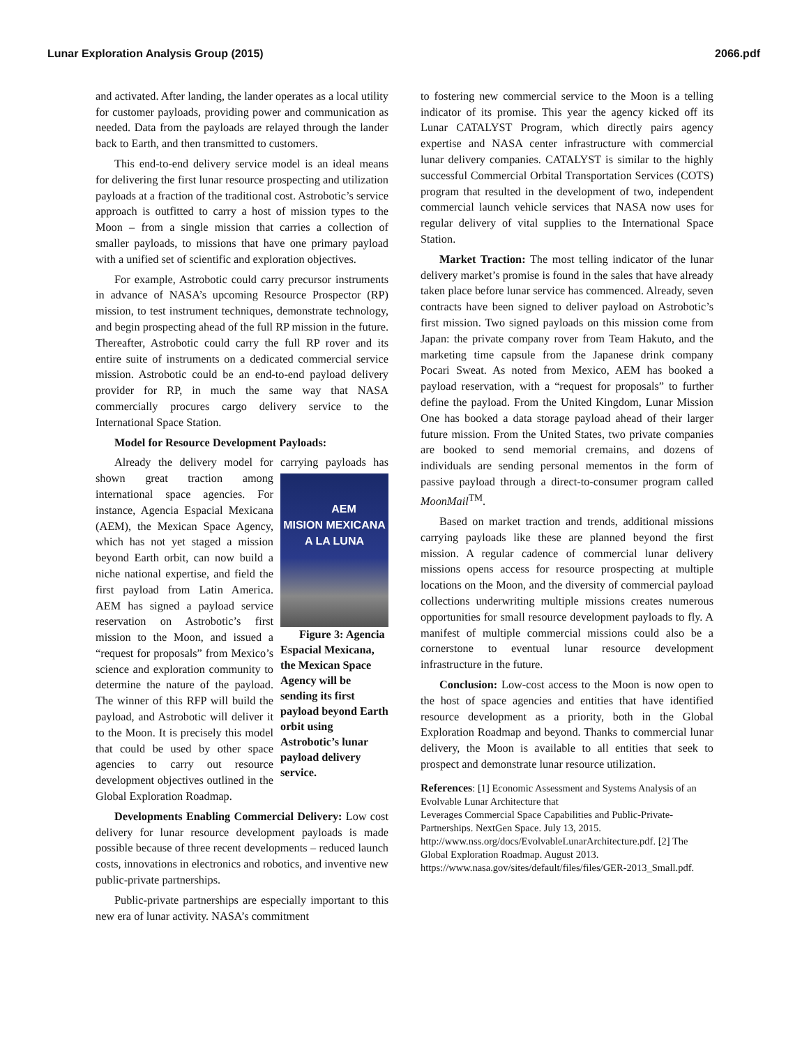Lunar Exploration Analysis Group (2015) 2066.pdf
and activated. After landing, the lander operates as a local utility for customer payloads, providing power and communication as needed. Data from the payloads are relayed through the lander back to Earth, and then transmitted to customers.
This end-to-end delivery service model is an ideal means for delivering the first lunar resource prospecting and utilization payloads at a fraction of the traditional cost. Astrobotic’s service approach is outfitted to carry a host of mission types to the Moon – from a single mission that carries a collection of smaller payloads, to missions that have one primary payload with a unified set of scientific and exploration objectives.
For example, Astrobotic could carry precursor instruments in advance of NASA’s upcoming Resource Prospector (RP) mission, to test instrument techniques, demonstrate technology, and begin prospecting ahead of the full RP mission in the future. Thereafter, Astrobotic could carry the full RP rover and its entire suite of instruments on a dedicated commercial service mission. Astrobotic could be an end-to-end payload delivery provider for RP, in much the same way that NASA commercially procures cargo delivery service to the International Space Station.
Model for Resource Development Payloads:
Already the delivery model for carrying payloads AEM
MISION MEXICANA
A LA LUNA
Figure 3: Agencia Espacial Mexicana, the Mexican Space Agency will be sending its first payload beyond Earth orbit using Astrobotic’s lunar payload delivery service. has shown great traction among international space agencies. For instance, Agencia Espacial Mexicana (AEM), the Mexican Space Agency, which has not yet staged a mission beyond Earth orbit, can now build a niche national expertise, and field the first payload from Latin America. AEM has signed a payload service reservation on Astrobotic’s first mission to the Moon, and issued a “request for proposals” from Mexico’s science and exploration community to determine the nature of the payload. The winner of this RFP will build the payload, and Astrobotic will deliver it to the Moon. It is precisely this model that could be used by other space agencies to carry out resource development objectives outlined in the Global Exploration Roadmap.
Developments Enabling Commercial Delivery: Low cost delivery for lunar resource development payloads is made possible because of three recent developments – reduced launch costs, innovations in electronics and robotics, and inventive new public-private partnerships.
Public-private partnerships are especially important to this new era of lunar activity. NASA’s commitment
to fostering new commercial service to the Moon is a telling indicator of its promise. This year the agency kicked off its Lunar CATALYST Program, which directly pairs agency expertise and NASA center infrastructure with commercial lunar delivery companies. CATALYST is similar to the highly successful Commercial Orbital Transportation Services (COTS) program that resulted in the development of two, independent commercial launch vehicle services that NASA now uses for regular delivery of vital supplies to the International Space Station.
Market Traction: The most telling indicator of the lunar delivery market’s promise is found in the sales that have already taken place before lunar service has commenced. Already, seven contracts have been signed to deliver payload on Astrobotic’s first mission. Two signed payloads on this mission come from Japan: the private company rover from Team Hakuto, and the marketing time capsule from the Japanese drink company Pocari Sweat. As noted from Mexico, AEM has booked a payload reservation, with a “request for proposals” to further define the payload. From the United Kingdom, Lunar Mission One has booked a data storage payload ahead of their larger future mission. From the United States, two private companies are booked to send memorial cremains, and dozens of individuals are sending personal mementos in the form of passive payload through a direct-to-consumer program called MoonMail<sup>TM</sup>.
Based on market traction and trends, additional missions carrying payloads like these are planned beyond the first mission. A regular cadence of commercial lunar delivery missions opens access for resource prospecting at multiple locations on the Moon, and the diversity of commercial payload collections underwriting multiple missions creates numerous opportunities for small resource development payloads to fly. A manifest of multiple commercial missions could also be a cornerstone to eventual lunar resource development infrastructure in the future.
Conclusion: Low-cost access to the Moon is now open to the host of space agencies and entities that have identified resource development as a priority, both in the Global Exploration Roadmap and beyond. Thanks to commercial lunar delivery, the Moon is available to all entities that seek to prospect and demonstrate lunar resource utilization.
References: [1] Economic Assessment and Systems Analysis of an Evolvable Lunar Architecture that
Leverages Commercial Space Capabilities and Public-Private-Partnerships. NextGen Space. July 13, 2015. http://www.nss.org/docs/EvolvableLunarArchitecture.pdf. [2] The Global Exploration Roadmap. August 2013. https://www.nasa.gov/sites/default/files/files/GER-2013_Small.pdf.